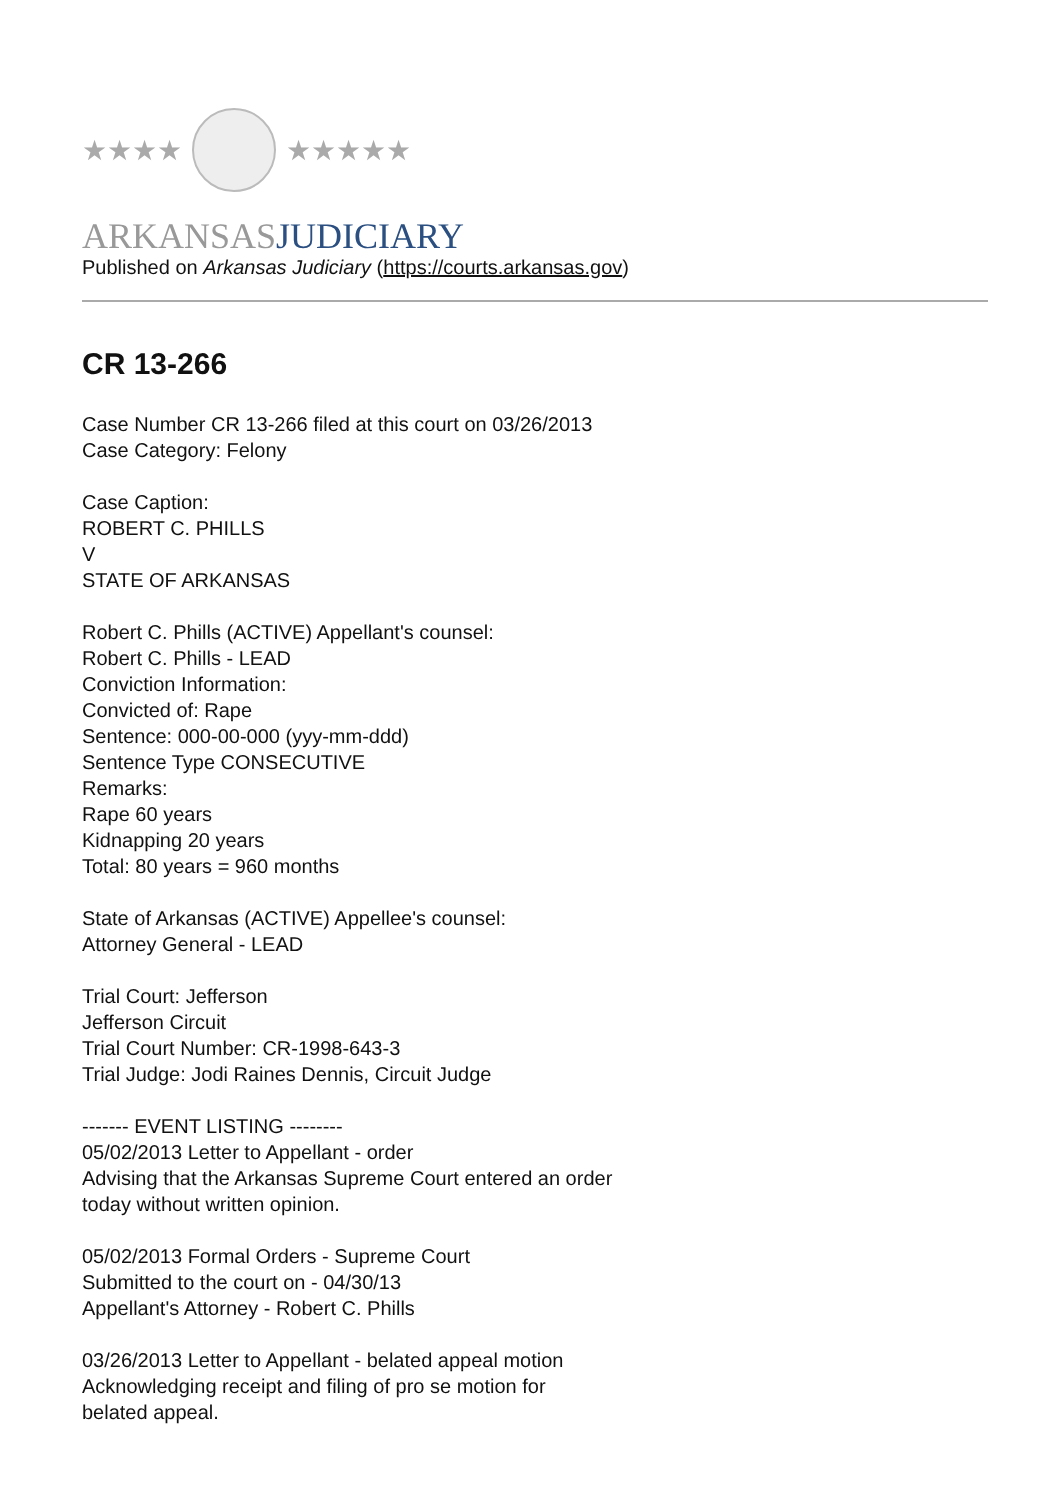★★★★ ★★★★★
ARKANSAS JUDICIARY
Published on Arkansas Judiciary (https://courts.arkansas.gov)
CR 13-266
Case Number CR 13-266 filed at this court on 03/26/2013
Case Category: Felony
Case Caption:
ROBERT C. PHILLS
V
STATE OF ARKANSAS
Robert C. Phills (ACTIVE) Appellant's counsel:
Robert C. Phills - LEAD
Conviction Information:
Convicted of: Rape
Sentence: 000-00-000 (yyy-mm-ddd)
Sentence Type CONSECUTIVE
Remarks:
Rape 60 years
Kidnapping 20 years
Total: 80 years = 960 months
State of Arkansas (ACTIVE) Appellee's counsel:
Attorney General - LEAD
Trial Court: Jefferson
Jefferson Circuit
Trial Court Number: CR-1998-643-3
Trial Judge: Jodi Raines Dennis, Circuit Judge
------- EVENT LISTING --------
05/02/2013 Letter to Appellant - order
Advising that the Arkansas Supreme Court entered an order
today without written opinion.
05/02/2013 Formal Orders - Supreme Court
Submitted to the court on - 04/30/13
Appellant's Attorney - Robert C. Phills
03/26/2013 Letter to Appellant - belated appeal motion
Acknowledging receipt and filing of pro se motion for
belated appeal.